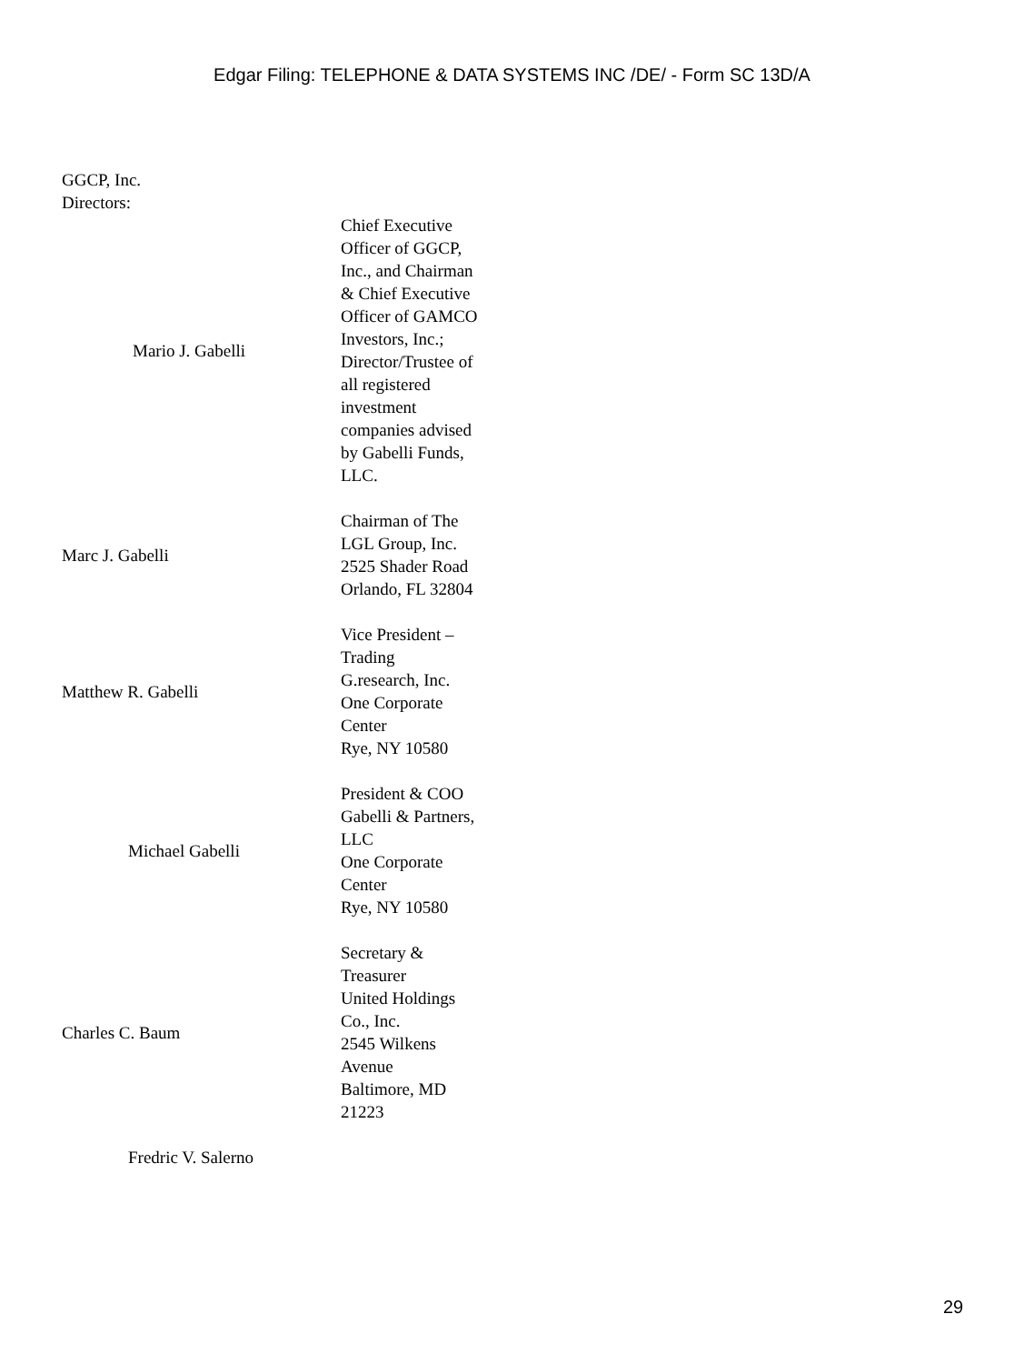Edgar Filing: TELEPHONE & DATA SYSTEMS INC /DE/ - Form SC 13D/A
GGCP, Inc.
Directors:
| Mario J. Gabelli | Chief Executive Officer of GGCP, Inc., and Chairman & Chief Executive Officer of GAMCO Investors, Inc.; Director/Trustee of all registered investment companies advised by Gabelli Funds, LLC. |
| Marc J. Gabelli | Chairman of The LGL Group, Inc. 2525 Shader Road Orlando, FL 32804 |
| Matthew R. Gabelli | Vice President – Trading G.research, Inc. One Corporate Center Rye, NY 10580 |
| Michael Gabelli | President & COO Gabelli & Partners, LLC One Corporate Center Rye, NY 10580 |
| Charles C. Baum | Secretary & Treasurer United Holdings Co., Inc. 2545 Wilkens Avenue Baltimore, MD 21223 |
| Fredric V. Salerno | |
29